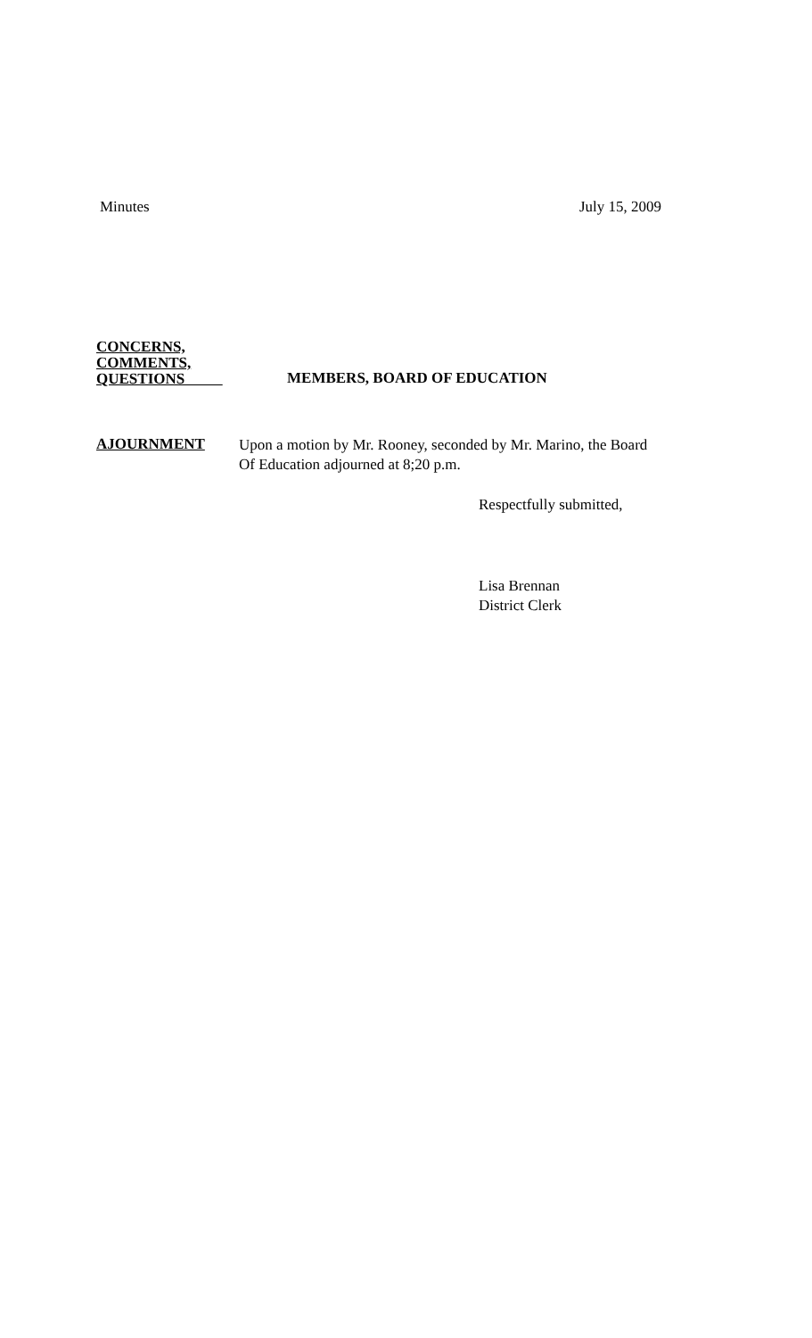Minutes July 15, 2009
CONCERNS,
COMMENTS,
QUESTIONS
MEMBERS, BOARD OF EDUCATION
AJOURNMENT
Upon a motion by Mr. Rooney, seconded by Mr. Marino, the Board
Of Education adjourned at 8;20 p.m.
Respectfully submitted,
Lisa Brennan
District Clerk